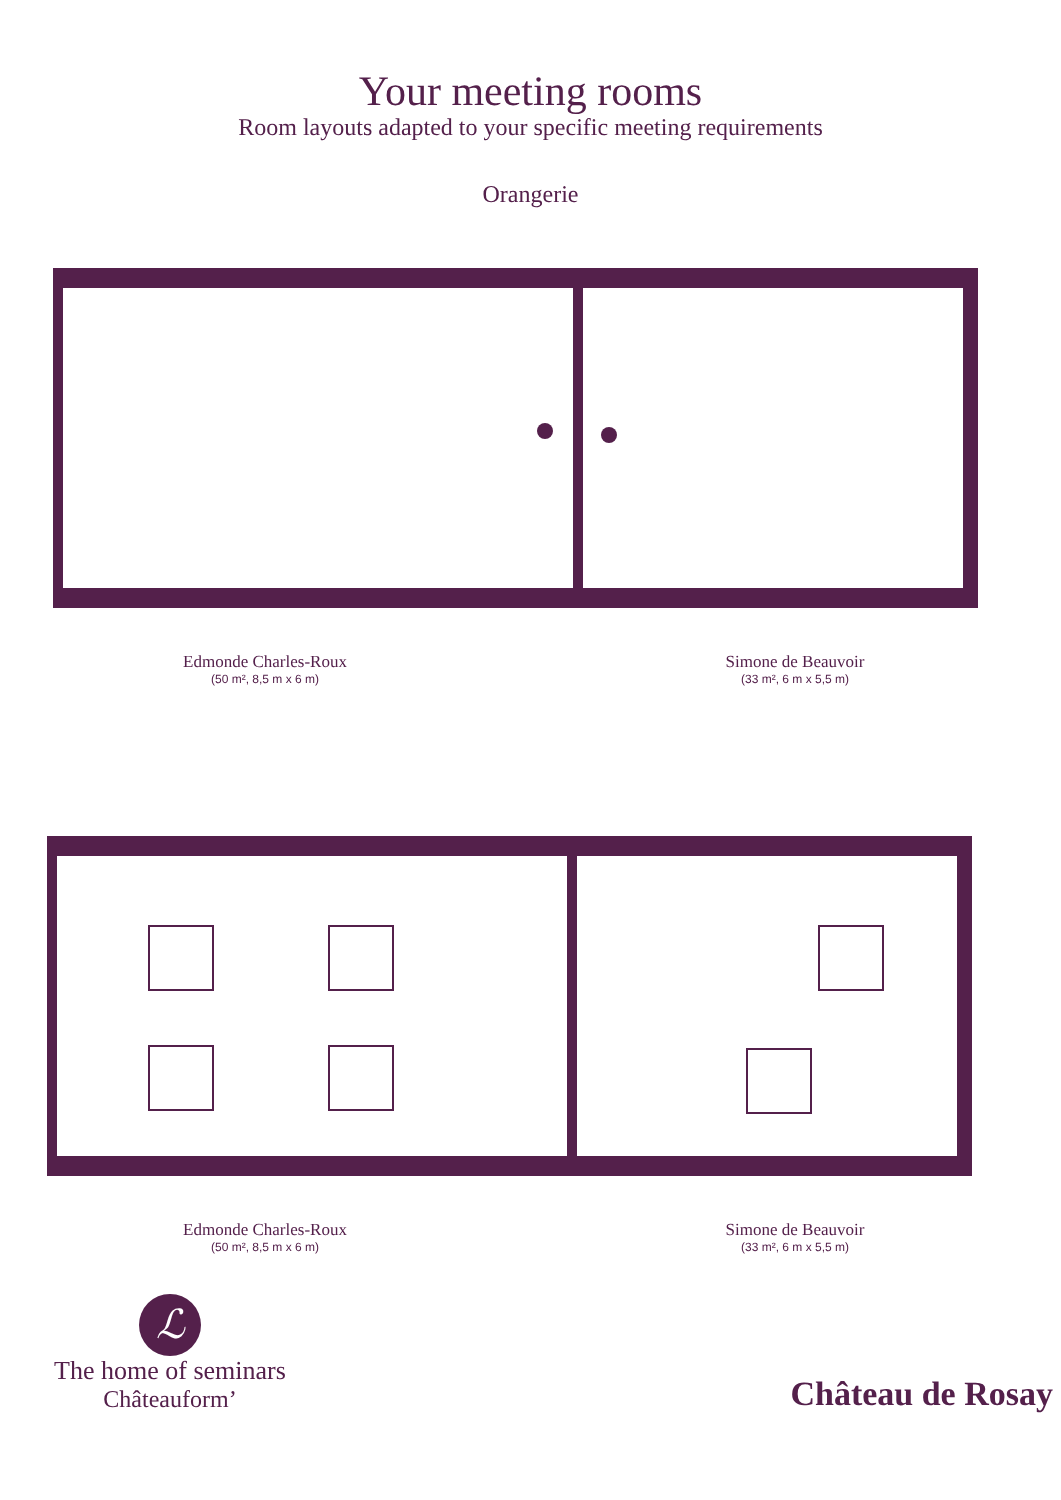Your meeting rooms
Room layouts adapted to your specific meeting requirements
Orangerie
Edmonde Charles-Roux
(50 m², 8,5 m x 6 m)
Simone de Beauvoir
(33 m², 6 m x 5,5 m)
Edmonde Charles-Roux
(50 m², 8,5 m x 6 m)
Simone de Beauvoir
(33 m², 6 m x 5,5 m)
ℒ
The home of seminars
Châteauform’
Château de Rosay